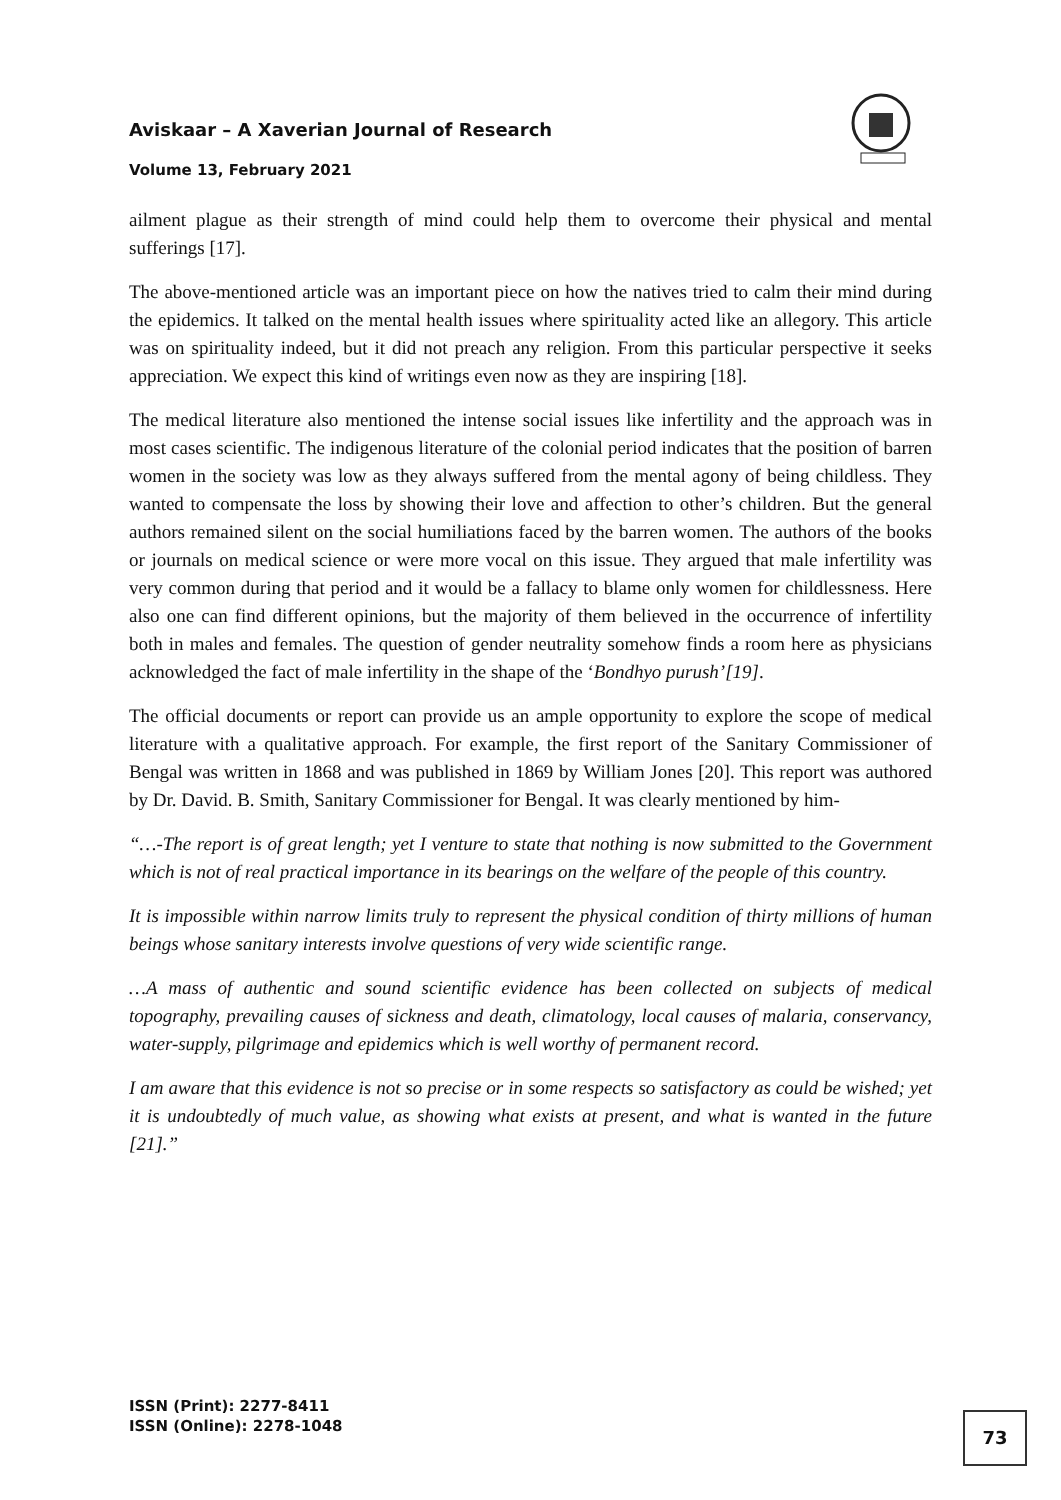Aviskaar – A Xaverian Journal of Research
Volume 13, February 2021
ailment plague as their strength of mind could help them to overcome their physical and mental sufferings [17].
The above-mentioned article was an important piece on how the natives tried to calm their mind during the epidemics. It talked on the mental health issues where spirituality acted like an allegory. This article was on spirituality indeed, but it did not preach any religion. From this particular perspective it seeks appreciation. We expect this kind of writings even now as they are inspiring [18].
The medical literature also mentioned the intense social issues like infertility and the approach was in most cases scientific. The indigenous literature of the colonial period indicates that the position of barren women in the society was low as they always suffered from the mental agony of being childless. They wanted to compensate the loss by showing their love and affection to other’s children. But the general authors remained silent on the social humiliations faced by the barren women. The authors of the books or journals on medical science or were more vocal on this issue. They argued that male infertility was very common during that period and it would be a fallacy to blame only women for childlessness. Here also one can find different opinions, but the majority of them believed in the occurrence of infertility both in males and females. The question of gender neutrality somehow finds a room here as physicians acknowledged the fact of male infertility in the shape of the ‘Bondhyo purush’[19].
The official documents or report can provide us an ample opportunity to explore the scope of medical literature with a qualitative approach. For example, the first report of the Sanitary Commissioner of Bengal was written in 1868 and was published in 1869 by William Jones [20]. This report was authored by Dr. David. B. Smith, Sanitary Commissioner for Bengal. It was clearly mentioned by him-
“…-The report is of great length; yet I venture to state that nothing is now submitted to the Government which is not of real practical importance in its bearings on the welfare of the people of this country.
It is impossible within narrow limits truly to represent the physical condition of thirty millions of human beings whose sanitary interests involve questions of very wide scientific range.
…A mass of authentic and sound scientific evidence has been collected on subjects of medical topography, prevailing causes of sickness and death, climatology, local causes of malaria, conservancy, water-supply, pilgrimage and epidemics which is well worthy of permanent record.
I am aware that this evidence is not so precise or in some respects so satisfactory as could be wished; yet it is undoubtedly of much value, as showing what exists at present, and what is wanted in the future [21].”
ISSN (Print): 2277-8411
ISSN (Online): 2278-1048
73